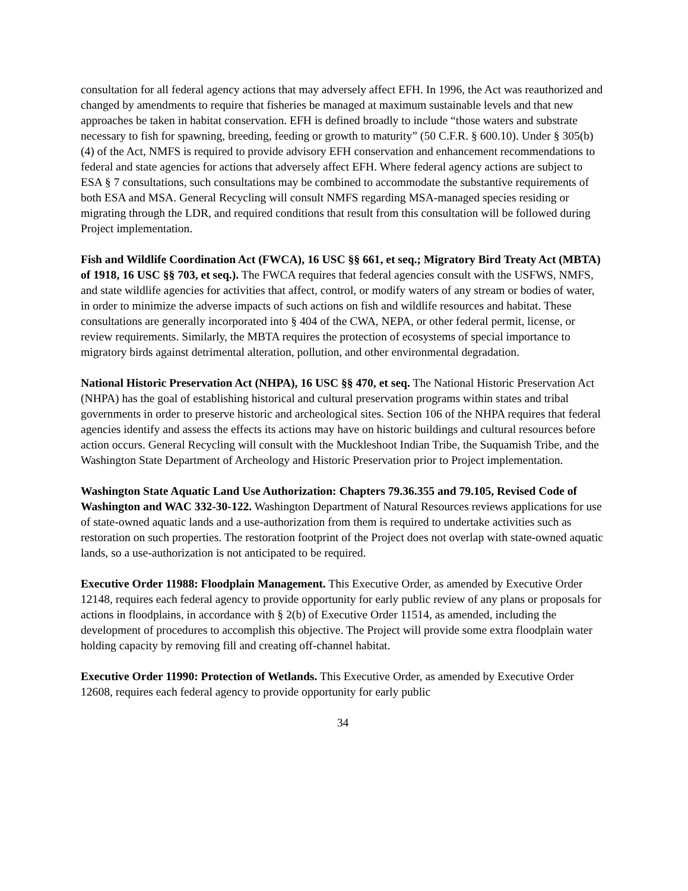consultation for all federal agency actions that may adversely affect EFH. In 1996, the Act was reauthorized and changed by amendments to require that fisheries be managed at maximum sustainable levels and that new approaches be taken in habitat conservation. EFH is defined broadly to include “those waters and substrate necessary to fish for spawning, breeding, feeding or growth to maturity” (50 C.F.R. § 600.10). Under § 305(b)(4) of the Act, NMFS is required to provide advisory EFH conservation and enhancement recommendations to federal and state agencies for actions that adversely affect EFH. Where federal agency actions are subject to ESA § 7 consultations, such consultations may be combined to accommodate the substantive requirements of both ESA and MSA. General Recycling will consult NMFS regarding MSA-managed species residing or migrating through the LDR, and required conditions that result from this consultation will be followed during Project implementation.
Fish and Wildlife Coordination Act (FWCA), 16 USC §§ 661, et seq.; Migratory Bird Treaty Act (MBTA) of 1918, 16 USC §§ 703, et seq.). The FWCA requires that federal agencies consult with the USFWS, NMFS, and state wildlife agencies for activities that affect, control, or modify waters of any stream or bodies of water, in order to minimize the adverse impacts of such actions on fish and wildlife resources and habitat. These consultations are generally incorporated into § 404 of the CWA, NEPA, or other federal permit, license, or review requirements. Similarly, the MBTA requires the protection of ecosystems of special importance to migratory birds against detrimental alteration, pollution, and other environmental degradation.
National Historic Preservation Act (NHPA), 16 USC §§ 470, et seq. The National Historic Preservation Act (NHPA) has the goal of establishing historical and cultural preservation programs within states and tribal governments in order to preserve historic and archeological sites. Section 106 of the NHPA requires that federal agencies identify and assess the effects its actions may have on historic buildings and cultural resources before action occurs. General Recycling will consult with the Muckleshoot Indian Tribe, the Suquamish Tribe, and the Washington State Department of Archeology and Historic Preservation prior to Project implementation.
Washington State Aquatic Land Use Authorization: Chapters 79.36.355 and 79.105, Revised Code of Washington and WAC 332-30-122. Washington Department of Natural Resources reviews applications for use of state-owned aquatic lands and a use-authorization from them is required to undertake activities such as restoration on such properties. The restoration footprint of the Project does not overlap with state-owned aquatic lands, so a use-authorization is not anticipated to be required.
Executive Order 11988: Floodplain Management. This Executive Order, as amended by Executive Order 12148, requires each federal agency to provide opportunity for early public review of any plans or proposals for actions in floodplains, in accordance with § 2(b) of Executive Order 11514, as amended, including the development of procedures to accomplish this objective. The Project will provide some extra floodplain water holding capacity by removing fill and creating off-channel habitat.
Executive Order 11990: Protection of Wetlands. This Executive Order, as amended by Executive Order 12608, requires each federal agency to provide opportunity for early public
34